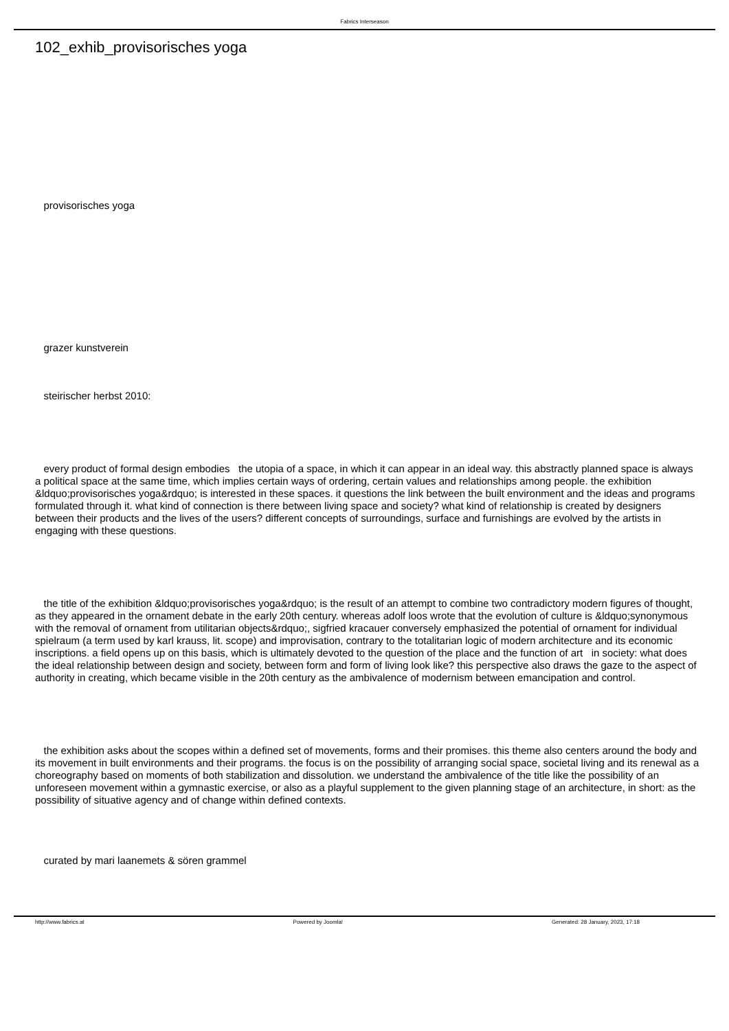Fabrics Interseason
102_exhib_provisorisches yoga
provisorisches yoga
grazer kunstverein
steirischer herbst 2010:
every product of formal design embodies the utopia of a space, in which it can appear in an ideal way. this abstractly planned space is always a political space at the same time, which implies certain ways of ordering, certain values and relationships among people. the exhibition &ldquo;provisorisches yoga&rdquo; is interested in these spaces. it questions the link between the built environment and the ideas and programs formulated through it. what kind of connection is there between living space and society? what kind of relationship is created by designers between their products and the lives of the users? different concepts of surroundings, surface and furnishings are evolved by the artists in engaging with these questions.
the title of the exhibition &ldquo;provisorisches yoga&rdquo; is the result of an attempt to combine two contradictory modern figures of thought, as they appeared in the ornament debate in the early 20th century. whereas adolf loos wrote that the evolution of culture is &ldquo;synonymous with the removal of ornament from utilitarian objects&rdquo;, sigfried kracauer conversely emphasized the potential of ornament for individual spielraum (a term used by karl krauss, lit. scope) and improvisation, contrary to the totalitarian logic of modern architecture and its economic inscriptions. a field opens up on this basis, which is ultimately devoted to the question of the place and the function of art in society: what does the ideal relationship between design and society, between form and form of living look like? this perspective also draws the gaze to the aspect of authority in creating, which became visible in the 20th century as the ambivalence of modernism between emancipation and control.
the exhibition asks about the scopes within a defined set of movements, forms and their promises. this theme also centers around the body and its movement in built environments and their programs. the focus is on the possibility of arranging social space, societal living and its renewal as a choreography based on moments of both stabilization and dissolution. we understand the ambivalence of the title like the possibility of an unforeseen movement within a gymnastic exercise, or also as a playful supplement to the given planning stage of an architecture, in short: as the possibility of situative agency and of change within defined contexts.
curated by mari laanemets & sören grammel
http://www.fabrics.at Powered by Joomla! Generated: 28 January, 2023, 17:18